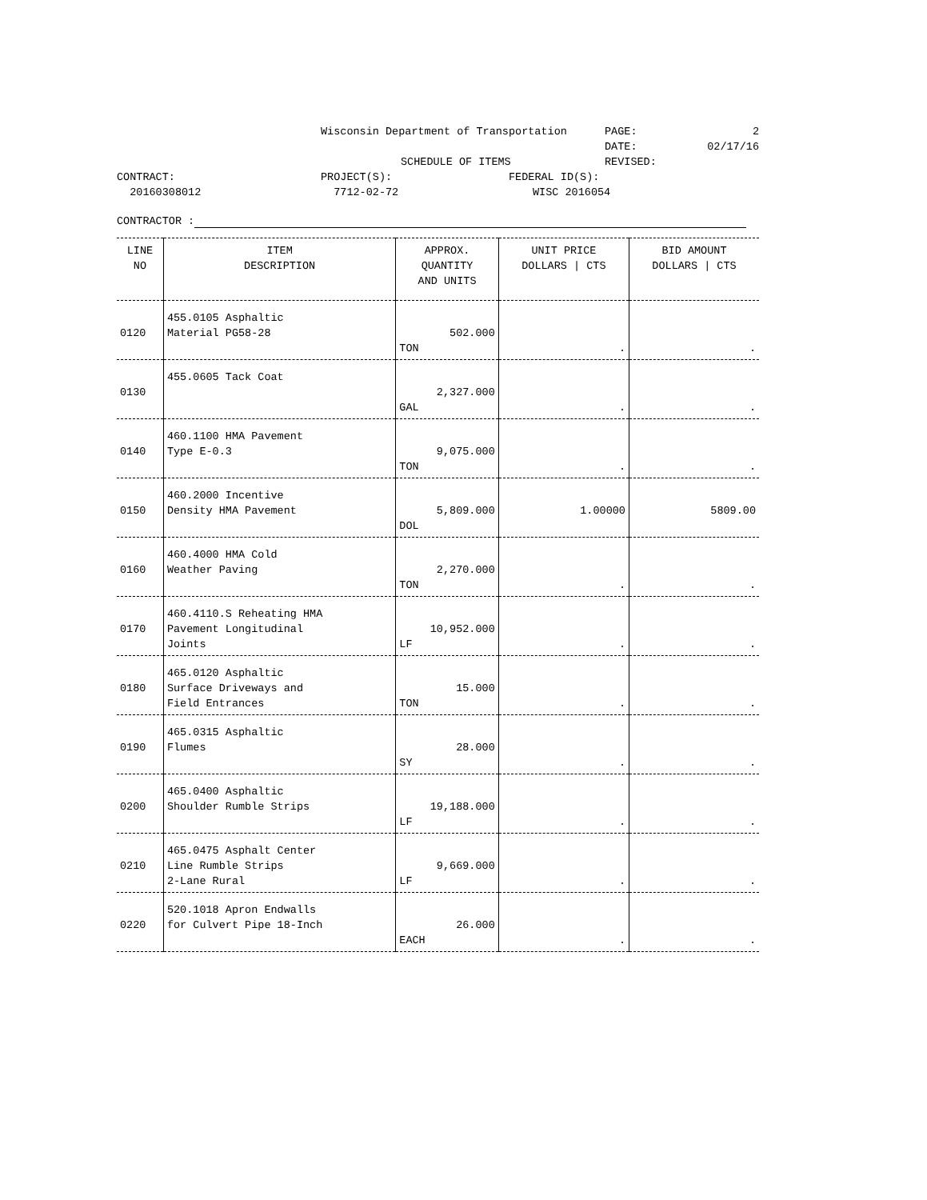Wisconsin Department of Transportation
PAGE: 2
DATE: 02/17/16
SCHEDULE OF ITEMS
REVISED:
CONTRACT:
PROJECT(S):
FEDERAL ID(S):
20160308012
7712-02-72
WISC 2016054
CONTRACTOR :
| LINE NO | ITEM DESCRIPTION | APPROX. QUANTITY AND UNITS | UNIT PRICE DOLLARS / CTS | BID AMOUNT DOLLARS / CTS |
| --- | --- | --- | --- | --- |
| 0120 | 455.0105 Asphaltic Material PG58-28 | 502.000 TON | . | . |
| 0130 | 455.0605 Tack Coat | 2,327.000 GAL | . | . |
| 0140 | 460.1100 HMA Pavement Type E-0.3 | 9,075.000 TON | . | . |
| 0150 | 460.2000 Incentive Density HMA Pavement | 5,809.000 DOL | 1.00000 | 5809.00 |
| 0160 | 460.4000 HMA Cold Weather Paving | 2,270.000 TON | . | . |
| 0170 | 460.4110.S Reheating HMA Pavement Longitudinal Joints | 10,952.000 LF | . | . |
| 0180 | 465.0120 Asphaltic Surface Driveways and Field Entrances | 15.000 TON | . | . |
| 0190 | 465.0315 Asphaltic Flumes | 28.000 SY | . | . |
| 0200 | 465.0400 Asphaltic Shoulder Rumble Strips | 19,188.000 LF | . | . |
| 0210 | 465.0475 Asphalt Center Line Rumble Strips 2-Lane Rural | 9,669.000 LF | . | . |
| 0220 | 520.1018 Apron Endwalls for Culvert Pipe 18-Inch | 26.000 EACH | . | . |